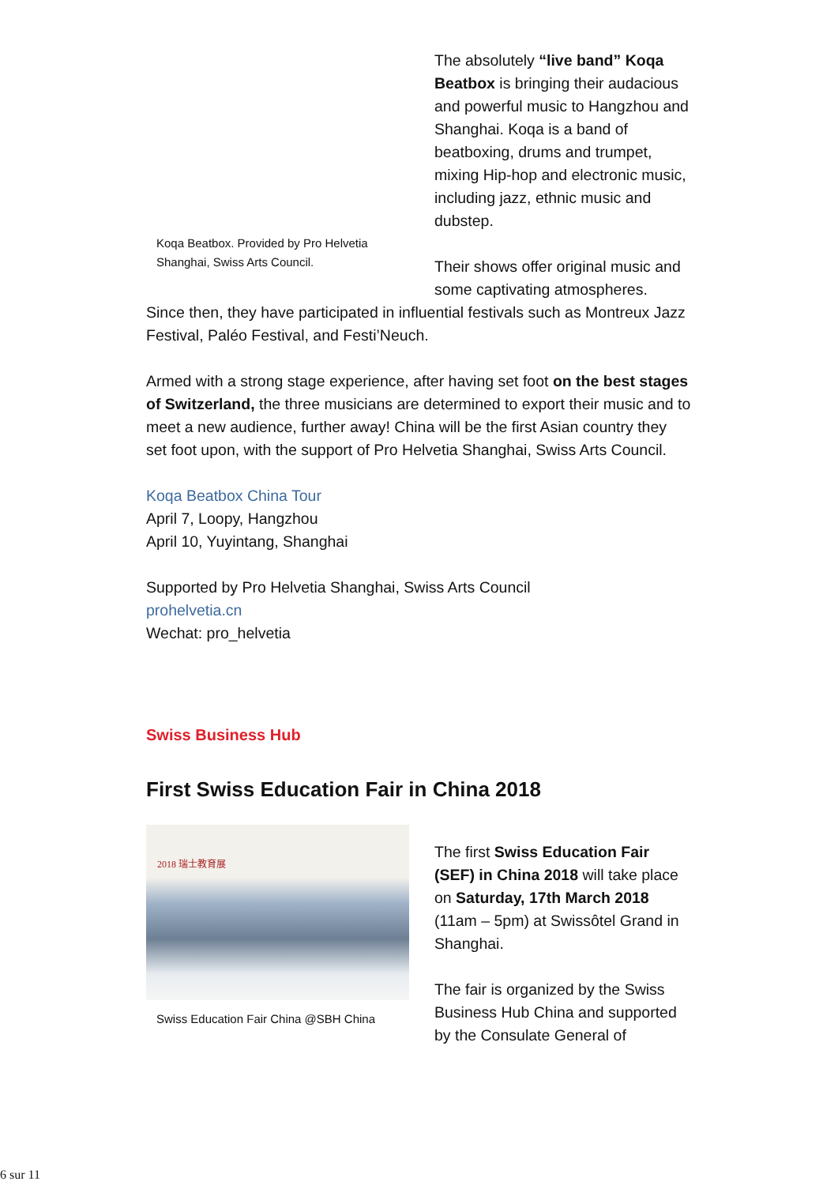Koqa Beatbox. Provided by Pro Helvetia Shanghai, Swiss Arts Council.
The absolutely “live band” Koqa Beatbox is bringing their audacious and powerful music to Hangzhou and Shanghai. Koqa is a band of beatboxing, drums and trumpet, mixing Hip-hop and electronic music, including jazz, ethnic music and dubstep.
Their shows offer original music and some captivating atmospheres.
Since then, they have participated in influential festivals such as Montreux Jazz Festival, Paléo Festival, and Festi’Neuch.
Armed with a strong stage experience, after having set foot on the best stages of Switzerland, the three musicians are determined to export their music and to meet a new audience, further away! China will be the first Asian country they set foot upon, with the support of Pro Helvetia Shanghai, Swiss Arts Council.
Koqa Beatbox China Tour
April 7, Loopy, Hangzhou
April 10, Yuyintang, Shanghai
Supported by Pro Helvetia Shanghai, Swiss Arts Council
prohelvetia.cn
Wechat: pro_helvetia
Swiss Business Hub
First Swiss Education Fair in China 2018
2018 瑞士教育展
Swiss Education Fair China @SBH China
The first Swiss Education Fair (SEF) in China 2018 will take place on Saturday, 17th March 2018 (11am – 5pm) at Swissôtel Grand in Shanghai.
The fair is organized by the Swiss Business Hub China and supported by the Consulate General of
6 sur 11